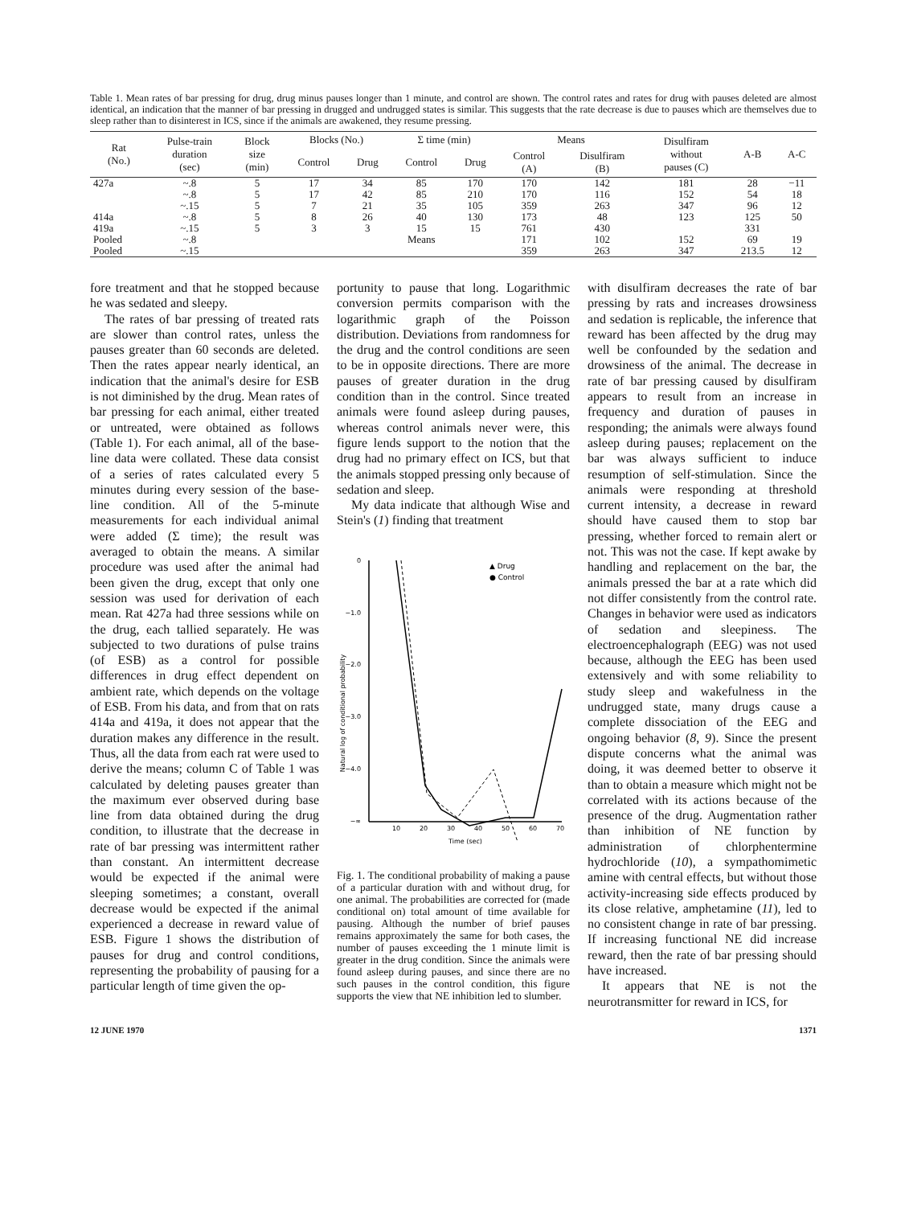Table 1. Mean rates of bar pressing for drug, drug minus pauses longer than 1 minute, and control are shown. The control rates and rates for drug with pauses deleted are almost identical, an indication that the manner of bar pressing in drugged and undrugged states is similar. This suggests that the rate decrease is due to pauses which are themselves due to sleep rather than to disinterest in ICS, since if the animals are awakened, they resume pressing.
| Rat (No.) | Pulse-train duration (sec) | Block size (min) | Blocks (No.) | | Σ time (min) | | Means | | Disulfiram without pauses (C) | A-B | A-C |
| --- | --- | --- | --- | --- | --- | --- | --- | --- | --- | --- | --- |
| | | | Control | Drug | Control | Drug | Control (A) | Disulfiram (B) | | | |
| 427a | ~.8 | 5 | 17 | 34 | 85 | 170 | 170 | 142 | 181 | 28 | −11 |
| | ~.8 | 5 | 17 | 42 | 85 | 210 | 170 | 116 | 152 | 54 | 18 |
| | ~.15 | 5 | 7 | 21 | 35 | 105 | 359 | 263 | 347 | 96 | 12 |
| 414a | ~.8 | 5 | 8 | 26 | 40 | 130 | 173 | 48 | 123 | 125 | 50 |
| 419a | ~.15 | 5 | 3 | 3 | 15 | 15 | 761 | 430 | | 331 | |
| Pooled | ~.8 | | | | Means | | 171 | 102 | 152 | 69 | 19 |
| Pooled | ~.15 | | | | | | 359 | 263 | 347 | 213.5 | 12 |
fore treatment and that he stopped because he was sedated and sleepy.
The rates of bar pressing of treated rats are slower than control rates, unless the pauses greater than 60 seconds are deleted. Then the rates appear nearly identical, an indication that the animal's desire for ESB is not diminished by the drug. Mean rates of bar pressing for each animal, either treated or untreated, were obtained as follows (Table 1). For each animal, all of the base-line data were collated. These data consist of a series of rates calculated every 5 minutes during every session of the base-line condition. All of the 5-minute measurements for each individual animal were added (Σ time); the result was averaged to obtain the means. A similar procedure was used after the animal had been given the drug, except that only one session was used for derivation of each mean. Rat 427a had three sessions while on the drug, each tallied separately. He was subjected to two durations of pulse trains (of ESB) as a control for possible differences in drug effect dependent on ambient rate, which depends on the voltage of ESB. From his data, and from that on rats 414a and 419a, it does not appear that the duration makes any difference in the result. Thus, all the data from each rat were used to derive the means; column C of Table 1 was calculated by deleting pauses greater than the maximum ever observed during base line from data obtained during the drug condition, to illustrate that the decrease in rate of bar pressing was intermittent rather than constant. An intermittent decrease would be expected if the animal were sleeping sometimes; a constant, overall decrease would be expected if the animal experienced a decrease in reward value of ESB. Figure 1 shows the distribution of pauses for drug and control conditions, representing the probability of pausing for a particular length of time given the op-
portunity to pause that long. Logarithmic conversion permits comparison with the logarithmic graph of the Poisson distribution. Deviations from randomness for the drug and the control conditions are seen to be in opposite directions. There are more pauses of greater duration in the drug condition than in the control. Since treated animals were found asleep during pauses, whereas control animals never were, this figure lends support to the notion that the drug had no primary effect on ICS, but that the animals stopped pressing only because of sedation and sleep.
My data indicate that although Wise and Stein's (1) finding that treatment
0
−1.0
−2.0
−3.0
−4.0
−∞
10
20
30
40
50
60
70
Time (sec)
Natural log of conditional probability
▲ Drug
● Control
Fig. 1. The conditional probability of making a pause of a particular duration with and without drug, for one animal. The probabilities are corrected for (made conditional on) total amount of time available for pausing. Although the number of brief pauses remains approximately the same for both cases, the number of pauses exceeding the 1 minute limit is greater in the drug condition. Since the animals were found asleep during pauses, and since there are no such pauses in the control condition, this figure supports the view that NE inhibition led to slumber.
with disulfiram decreases the rate of bar pressing by rats and increases drowsiness and sedation is replicable, the inference that reward has been affected by the drug may well be confounded by the sedation and drowsiness of the animal. The decrease in rate of bar pressing caused by disulfiram appears to result from an increase in frequency and duration of pauses in responding; the animals were always found asleep during pauses; replacement on the bar was always sufficient to induce resumption of self-stimulation. Since the animals were responding at threshold current intensity, a decrease in reward should have caused them to stop bar pressing, whether forced to remain alert or not. This was not the case. If kept awake by handling and replacement on the bar, the animals pressed the bar at a rate which did not differ consistently from the control rate. Changes in behavior were used as indicators of sedation and sleepiness. The electroencephalograph (EEG) was not used because, although the EEG has been used extensively and with some reliability to study sleep and wakefulness in the undrugged state, many drugs cause a complete dissociation of the EEG and ongoing behavior (8, 9). Since the present dispute concerns what the animal was doing, it was deemed better to observe it than to obtain a measure which might not be correlated with its actions because of the presence of the drug. Augmentation rather than inhibition of NE function by administration of chlorphentermine hydrochloride (10), a sympathomimetic amine with central effects, but without those activity-increasing side effects produced by its close relative, amphetamine (11), led to no consistent change in rate of bar pressing. If increasing functional NE did increase reward, then the rate of bar pressing should have increased.
It appears that NE is not the neurotransmitter for reward in ICS, for
12 JUNE 1970 1371